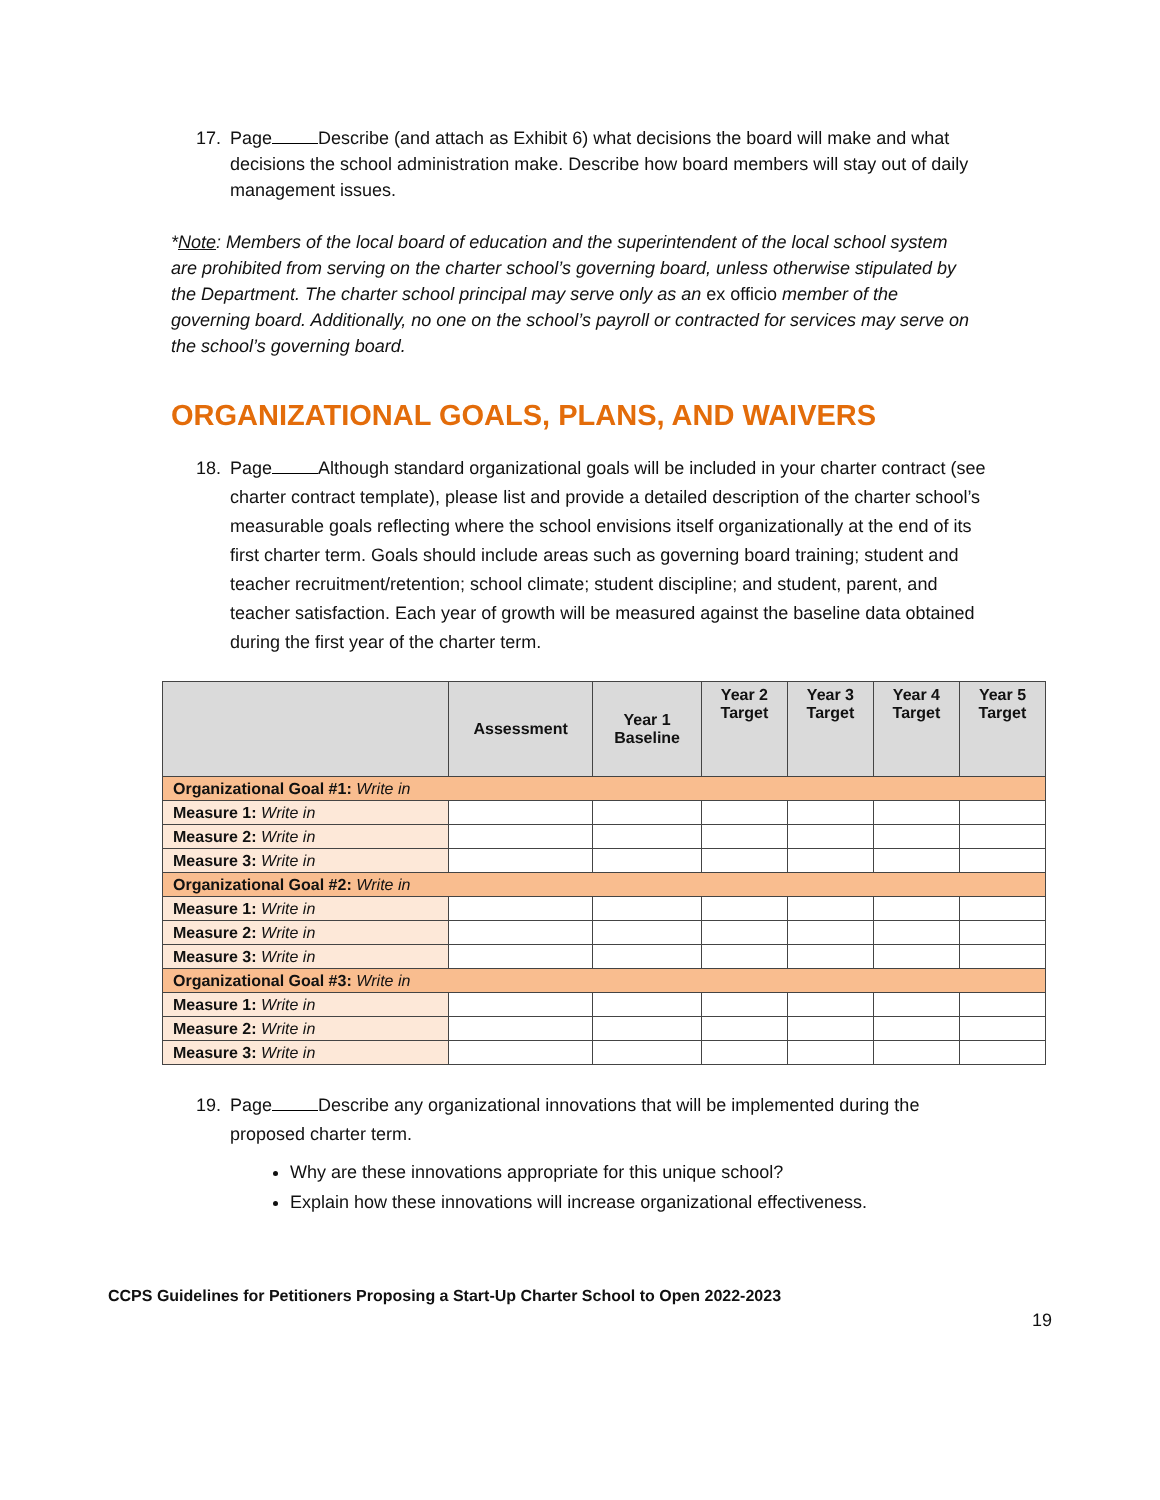17. Page Describe (and attach as Exhibit 6) what decisions the board will make and what decisions the school administration make. Describe how board members will stay out of daily management issues.
*Note: Members of the local board of education and the superintendent of the local school system are prohibited from serving on the charter school’s governing board, unless otherwise stipulated by the Department. The charter school principal may serve only as an ex officio member of the governing board. Additionally, no one on the school’s payroll or contracted for services may serve on the school’s governing board.
ORGANIZATIONAL GOALS, PLANS, AND WAIVERS
18. Page Although standard organizational goals will be included in your charter contract (see charter contract template), please list and provide a detailed description of the charter school’s measurable goals reflecting where the school envisions itself organizationally at the end of its first charter term. Goals should include areas such as governing board training; student and teacher recruitment/retention; school climate; student discipline; and student, parent, and teacher satisfaction. Each year of growth will be measured against the baseline data obtained during the first year of the charter term.
| | Assessment | Year 1 Baseline | Year 2 Target | Year 3 Target | Year 4 Target | Year 5 Target |
| --- | --- | --- | --- | --- | --- | --- |
| Organizational Goal #1: Write in | | | | | | |
| Measure 1: Write in | | | | | | |
| Measure 2: Write in | | | | | | |
| Measure 3: Write in | | | | | | |
| Organizational Goal #2: Write in | | | | | | |
| Measure 1: Write in | | | | | | |
| Measure 2: Write in | | | | | | |
| Measure 3: Write in | | | | | | |
| Organizational Goal #3: Write in | | | | | | |
| Measure 1: Write in | | | | | | |
| Measure 2: Write in | | | | | | |
| Measure 3: Write in | | | | | | |
19. Page Describe any organizational innovations that will be implemented during the proposed charter term.
Why are these innovations appropriate for this unique school?
Explain how these innovations will increase organizational effectiveness.
CCPS Guidelines for Petitioners Proposing a Start-Up Charter School to Open 2022-2023
19